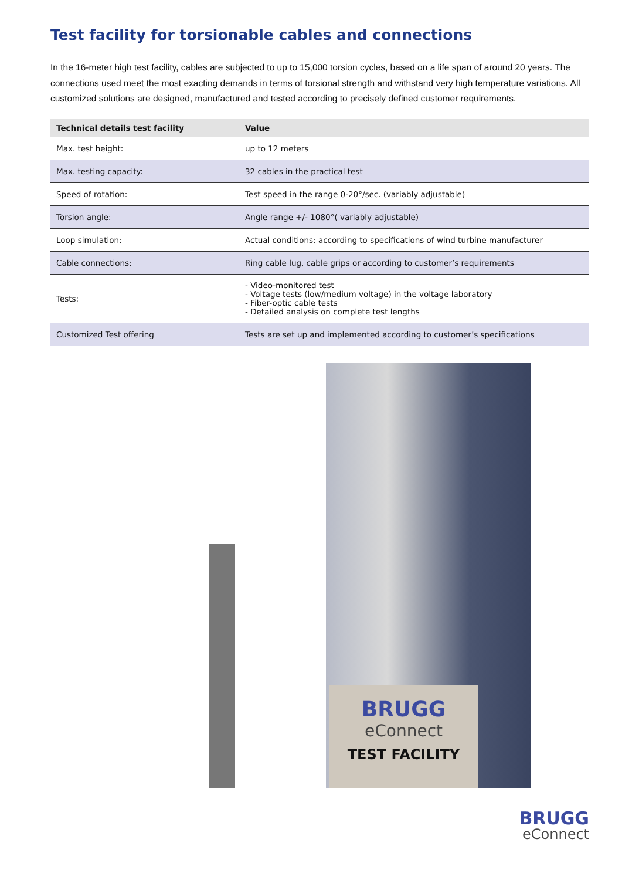Test facility for torsionable cables and connections
In the 16-meter high test facility, cables are subjected to up to 15,000 torsion cycles, based on a life span of around 20 years. The connections used meet the most exacting demands in terms of torsional strength and withstand very high temperature variations. All customized solutions are designed, manufactured and tested according to precisely defined customer requirements.
| Technical details test facility | Value |
| --- | --- |
| Max. test height: | up to 12 meters |
| Max. testing capacity: | 32 cables in the practical test |
| Speed of rotation: | Test speed in the range 0-20°/sec. (variably adjustable) |
| Torsion angle: | Angle range +/- 1080°( variably adjustable) |
| Loop simulation: | Actual conditions; according to specifications of wind turbine manufacturer |
| Cable connections: | Ring cable lug, cable grips or according to customer’s requirements |
| Tests: | - Video-monitored test - Voltage tests (low/medium voltage) in the voltage laboratory - Fiber-optic cable tests - Detailed analysis on complete test lengths |
| Customized Test offering | Tests are set up and implemented according to customer’s specifications |
BRUGG
eConnect
TEST FACILITY
BRUGG
eConnect